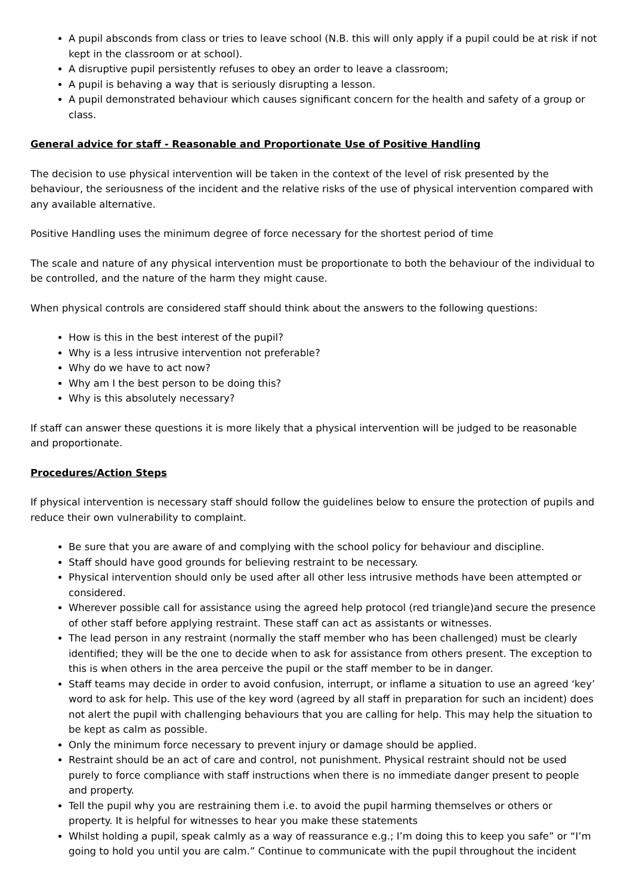A pupil absconds from class or tries to leave school (N.B. this will only apply if a pupil could be at risk if not kept in the classroom or at school).
A disruptive pupil persistently refuses to obey an order to leave a classroom;
A pupil is behaving a way that is seriously disrupting a lesson.
A pupil demonstrated behaviour which causes significant concern for the health and safety of a group or class.
General advice for staff - Reasonable and Proportionate Use of Positive Handling
The decision to use physical intervention will be taken in the context of the level of risk presented by the behaviour, the seriousness of the incident and the relative risks of the use of physical intervention compared with any available alternative.
Positive Handling uses the minimum degree of force necessary for the shortest period of time
The scale and nature of any physical intervention must be proportionate to both the behaviour of the individual to be controlled, and the nature of the harm they might cause.
When physical controls are considered staff should think about the answers to the following questions:
How is this in the best interest of the pupil?
Why is a less intrusive intervention not preferable?
Why do we have to act now?
Why am I the best person to be doing this?
Why is this absolutely necessary?
If staff can answer these questions it is more likely that a physical intervention will be judged to be reasonable and proportionate.
Procedures/Action Steps
If physical intervention is necessary staff should follow the guidelines below to ensure the protection of pupils and reduce their own vulnerability to complaint.
Be sure that you are aware of and complying with the school policy for behaviour and discipline.
Staff should have good grounds for believing restraint to be necessary.
Physical intervention should only be used after all other less intrusive methods have been attempted or considered.
Wherever possible call for assistance using the agreed help protocol (red triangle)and secure the presence of other staff before applying restraint. These staff can act as assistants or witnesses.
The lead person in any restraint (normally the staff member who has been challenged) must be clearly identified; they will be the one to decide when to ask for assistance from others present. The exception to this is when others in the area perceive the pupil or the staff member to be in danger.
Staff teams may decide in order to avoid confusion, interrupt, or inflame a situation to use an agreed ‘key’ word to ask for help. This use of the key word (agreed by all staff in preparation for such an incident) does not alert the pupil with challenging behaviours that you are calling for help. This may help the situation to be kept as calm as possible.
Only the minimum force necessary to prevent injury or damage should be applied.
Restraint should be an act of care and control, not punishment. Physical restraint should not be used purely to force compliance with staff instructions when there is no immediate danger present to people and property.
Tell the pupil why you are restraining them i.e. to avoid the pupil harming themselves or others or property. It is helpful for witnesses to hear you make these statements
Whilst holding a pupil, speak calmly as a way of reassurance e.g.; I’m doing this to keep you safe” or “I’m going to hold you until you are calm.” Continue to communicate with the pupil throughout the incident